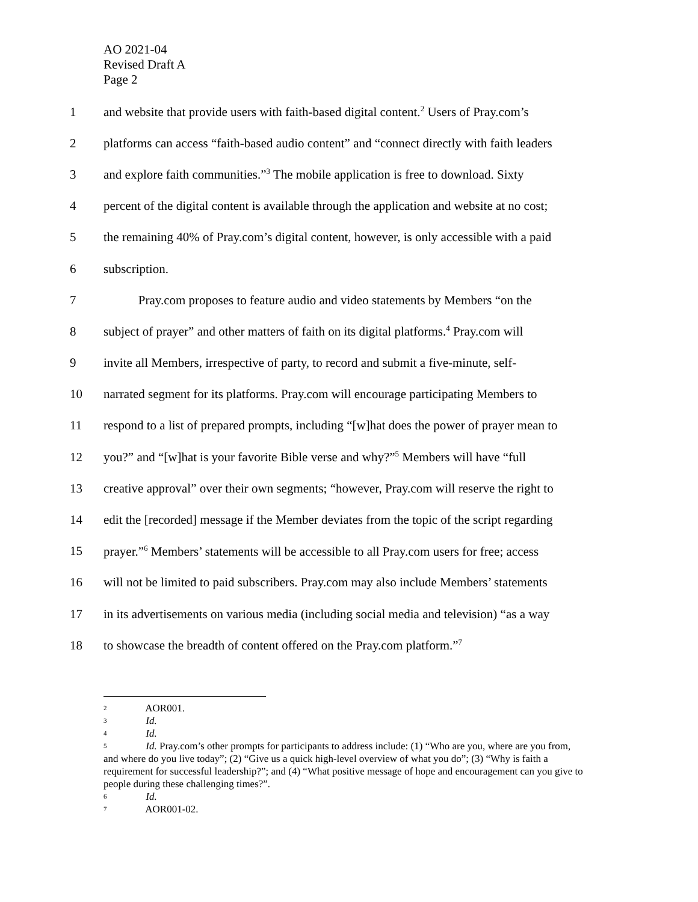AO 2021-04
Revised Draft A
Page 2
1 and website that provide users with faith-based digital content.<sup>2</sup> Users of Pray.com’s
2 platforms can access “faith-based audio content” and “connect directly with faith leaders
3 and explore faith communities.”<sup>3</sup> The mobile application is free to download. Sixty
4 percent of the digital content is available through the application and website at no cost;
5 the remaining 40% of Pray.com’s digital content, however, is only accessible with a paid
6 subscription.
7 Pray.com proposes to feature audio and video statements by Members “on the
8 subject of prayer” and other matters of faith on its digital platforms.<sup>4</sup> Pray.com will
9 invite all Members, irrespective of party, to record and submit a five-minute, self-
10 narrated segment for its platforms. Pray.com will encourage participating Members to
11 respond to a list of prepared prompts, including “[w]hat does the power of prayer mean to
12 you?” and “[w]hat is your favorite Bible verse and why?”<sup>5</sup> Members will have “full
13 creative approval” over their own segments; “however, Pray.com will reserve the right to
14 edit the [recorded] message if the Member deviates from the topic of the script regarding
15 prayer.”<sup>6</sup> Members’ statements will be accessible to all Pray.com users for free; access
16 will not be limited to paid subscribers. Pray.com may also include Members’ statements
17 in its advertisements on various media (including social media and television) “as a way
18 to showcase the breadth of content offered on the Pray.com platform.”<sup>7</sup>
<sup>2</sup> AOR001.
<sup>3</sup> Id.
<sup>4</sup> Id.
<sup>5</sup> Id. Pray.com’s other prompts for participants to address include: (1) “Who are you, where are you from, and where do you live today”; (2) “Give us a quick high-level overview of what you do”; (3) “Why is faith a requirement for successful leadership?”; and (4) “What positive message of hope and encouragement can you give to people during these challenging times?”.
<sup>6</sup> Id.
<sup>7</sup> AOR001-02.